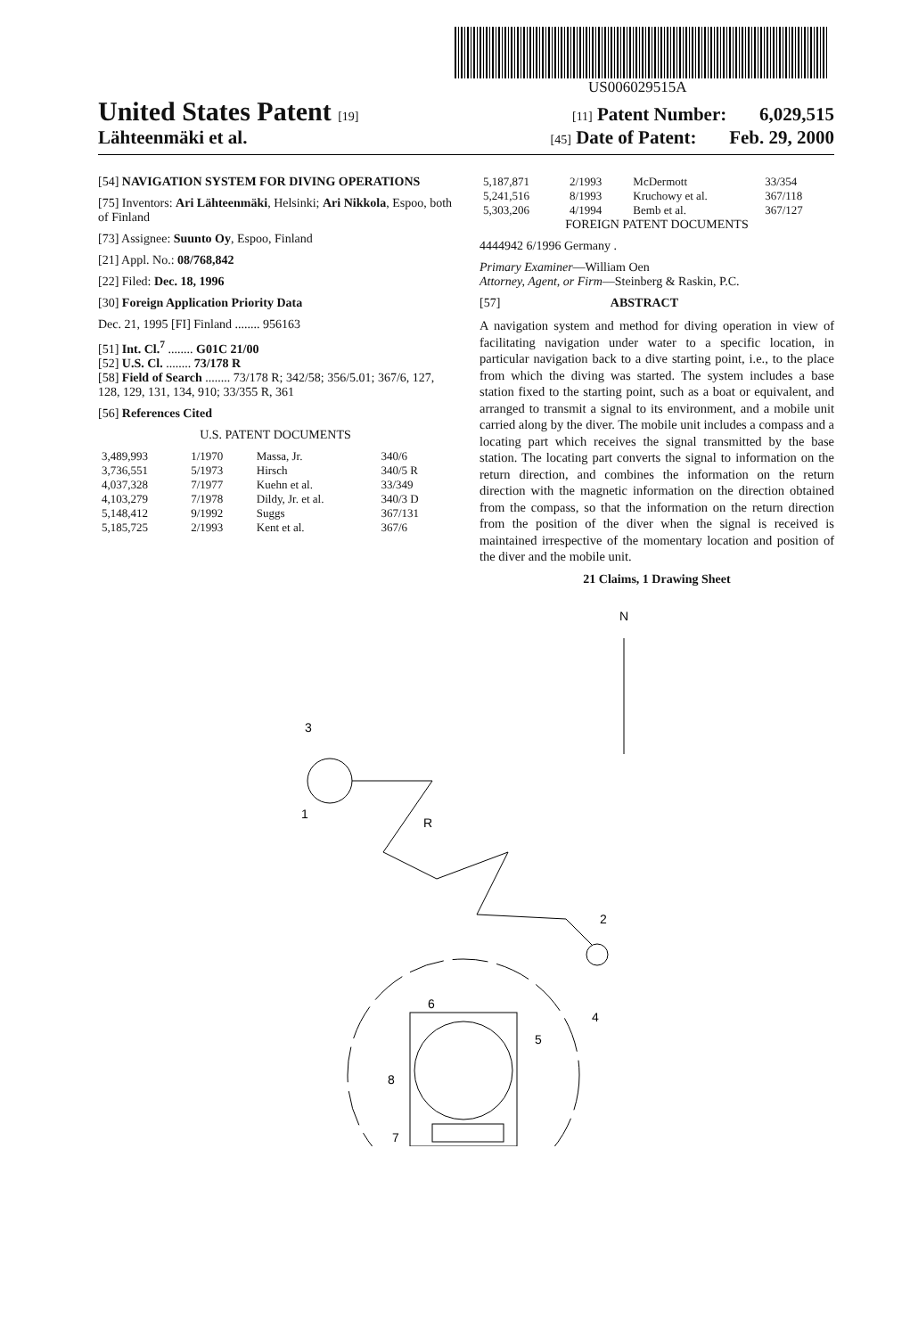US006029515A
United States Patent [19] [11] Patent Number: 6,029,515
Lähteenmäki et al. [45] Date of Patent: Feb. 29, 2000
[54] NAVIGATION SYSTEM FOR DIVING OPERATIONS
[75] Inventors: Ari Lähteenmäki, Helsinki; Ari Nikkola, Espoo, both of Finland
[73] Assignee: Suunto Oy, Espoo, Finland
[21] Appl. No.: 08/768,842
[22] Filed: Dec. 18, 1996
[30] Foreign Application Priority Data
Dec. 21, 1995 [FI] Finland ........ 956163
[51] Int. Cl.<sup>7</sup> ........ G01C 21/00
[52] U.S. Cl. ........ 73/178 R
[58] Field of Search ........ 73/178 R; 342/58; 356/5.01; 367/6, 127, 128, 129, 131, 134, 910; 33/355 R, 361
[56] References Cited
U.S. PATENT DOCUMENTS
| 3,489,993 | 1/1970 | Massa, Jr. | 340/6 |
| 3,736,551 | 5/1973 | Hirsch | 340/5 R |
| 4,037,328 | 7/1977 | Kuehn et al. | 33/349 |
| 4,103,279 | 7/1978 | Dildy, Jr. et al. | 340/3 D |
| 5,148,412 | 9/1992 | Suggs | 367/131 |
| 5,185,725 | 2/1993 | Kent et al. | 367/6 |
| 5,187,871 | 2/1993 | McDermott | 33/354 |
| 5,241,516 | 8/1993 | Kruchowy et al. | 367/118 |
| 5,303,206 | 4/1994 | Bemb et al. | 367/127 |
FOREIGN PATENT DOCUMENTS
4444942 6/1996 Germany .
Primary Examiner—William Oen
Attorney, Agent, or Firm—Steinberg & Raskin, P.C.
[57] ABSTRACT
A navigation system and method for diving operation in view of facilitating navigation under water to a specific location, in particular navigation back to a dive starting point, i.e., to the place from which the diving was started. The system includes a base station fixed to the starting point, such as a boat or equivalent, and arranged to transmit a signal to its environment, and a mobile unit carried along by the diver. The mobile unit includes a compass and a locating part which receives the signal transmitted by the base station. The locating part converts the signal to information on the return direction, and combines the information on the return direction with the magnetic information on the direction obtained from the compass, so that the information on the return direction from the position of the diver when the signal is received is maintained irrespective of the momentary location and position of the diver and the mobile unit.
21 Claims, 1 Drawing Sheet
N
3
1
R
2
4
5
6
7
8